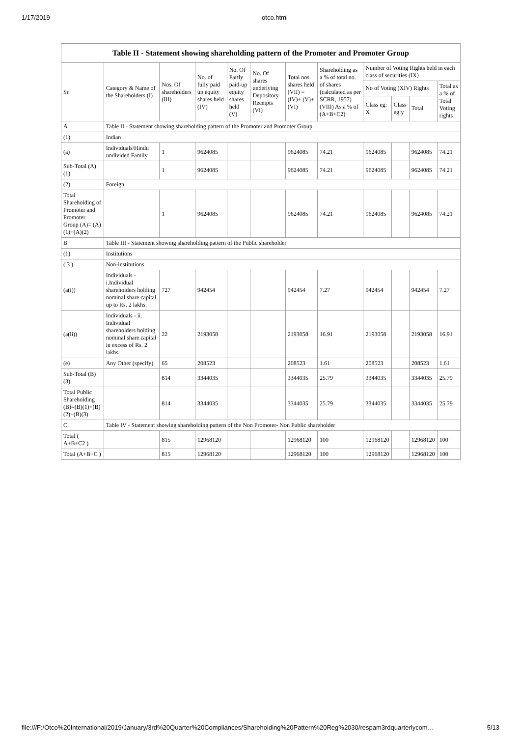1/17/2019 otco.html
Table II - Statement showing shareholding pattern of the Promoter and Promoter Group
| Sr. | Category & Name of the Shareholders (I) | Nos. Of shareholders (III) | No. of fully paid up equity shares held (IV) | No. Of Partly paid-up equity shares held (V) | No. Of shares underlying Depository Receipts (VI) | Total nos. shares held (VII) = (IV)+ (V)+ (VI) | Shareholding as a % of total no. of shares (calculated as per SCRR, 1957) (VIII) As a % of (A+B+C2) | Number of Voting Rights held in each class of securities (IX) | | | |
| --- | --- | --- | --- | --- | --- | --- | --- | --- | --- | --- | --- |
| | | | | | | | | No of Voting (XIV) Rights | | | Total as a % of Total Voting rights |
| | | | | | | | | Class eg: X | Class eg:y | Total | |
| A | Table II - Statement showing shareholding pattern of the Promoter and Promoter Group | | | | | | | | | | |
| (1) | Indian | | | | | | | | | | |
| (a) | Individuals/Hindu undivided Family | 1 | 9624085 | | | 9624085 | 74.21 | 9624085 | | 9624085 | 74.21 |
| Sub-Total (A)(1) | | 1 | 9624085 | | | 9624085 | 74.21 | 9624085 | | 9624085 | 74.21 |
| (2) | Foreign | | | | | | | | | | |
| Total Shareholding of Promoter and Promoter Group (A)= (A)(1)+(A)(2) | | 1 | 9624085 | | | 9624085 | 74.21 | 9624085 | | 9624085 | 74.21 |
| B | Table III - Statement showing shareholding pattern of the Public shareholder | | | | | | | | | | |
| (1) | Institutions | | | | | | | | | | |
| ( 3 ) | Non-institutions | | | | | | | | | | |
| (a(i)) | Individuals - i.Individual shareholders holding nominal share capital up to Rs. 2 lakhs. | 727 | 942454 | | | 942454 | 7.27 | 942454 | | 942454 | 7.27 |
| (a(ii)) | Individuals - ii. Individual shareholders holding nominal share capital in excess of Rs. 2 lakhs. | 22 | 2193058 | | | 2193058 | 16.91 | 2193058 | | 2193058 | 16.91 |
| (e) | Any Other (specify) | 65 | 208523 | | | 208523 | 1.61 | 208523 | | 208523 | 1.61 |
| Sub-Total (B)(3) | | 814 | 3344035 | | | 3344035 | 25.79 | 3344035 | | 3344035 | 25.79 |
| Total Public Shareholding (B)=(B)(1)+(B)(2)+(B)(3) | | 814 | 3344035 | | | 3344035 | 25.79 | 3344035 | | 3344035 | 25.79 |
| C | Table IV - Statement showing shareholding pattern of the Non Promoter- Non Public shareholder | | | | | | | | | | |
| Total ( A+B+C2 ) | | 815 | 12968120 | | | 12968120 | 100 | 12968120 | | 12968120 | 100 |
| Total (A+B+C ) | | 815 | 12968120 | | | 12968120 | 100 | 12968120 | | 12968120 | 100 |
file:///F:/Otco%20International/2019/January/3rd%20Quarter%20Compliances/Shareholding%20Pattern%20Reg%2030/respam3rdquarterlycom… 5/13